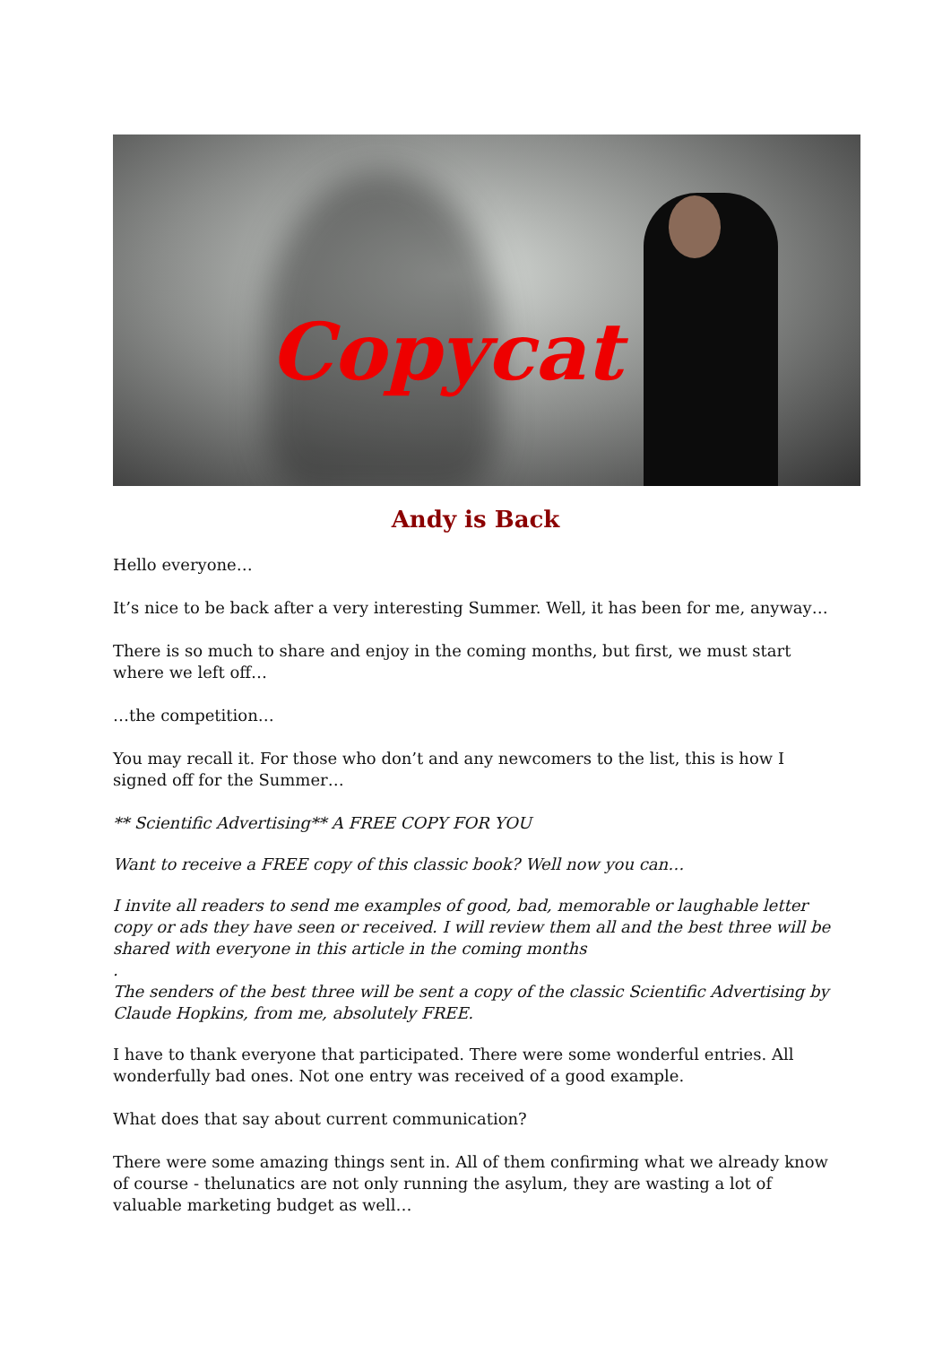Copycat
Andy is Back
Hello everyone…
It’s nice to be back after a very interesting Summer. Well, it has been for me, anyway…
There is so much to share and enjoy in the coming months, but first, we must start where we left off…
…the competition…
You may recall it. For those who don’t and any newcomers to the list, this is how I signed off for the Summer…
** Scientific Advertising** A FREE COPY FOR YOU
Want to receive a FREE copy of this classic book? Well now you can…
I invite all readers to send me examples of good, bad, memorable or laughable letter copy or ads they have seen or received. I will review them all and the best three will be shared with everyone in this article in the coming months
.
The senders of the best three will be sent a copy of the classic Scientific Advertising by Claude Hopkins, from me, absolutely FREE.
I have to thank everyone that participated. There were some wonderful entries. All wonderfully bad ones. Not one entry was received of a good example.
What does that say about current communication?
There were some amazing things sent in. All of them confirming what we already know of course - thelunatics are not only running the asylum, they are wasting a lot of valuable marketing budget as well…